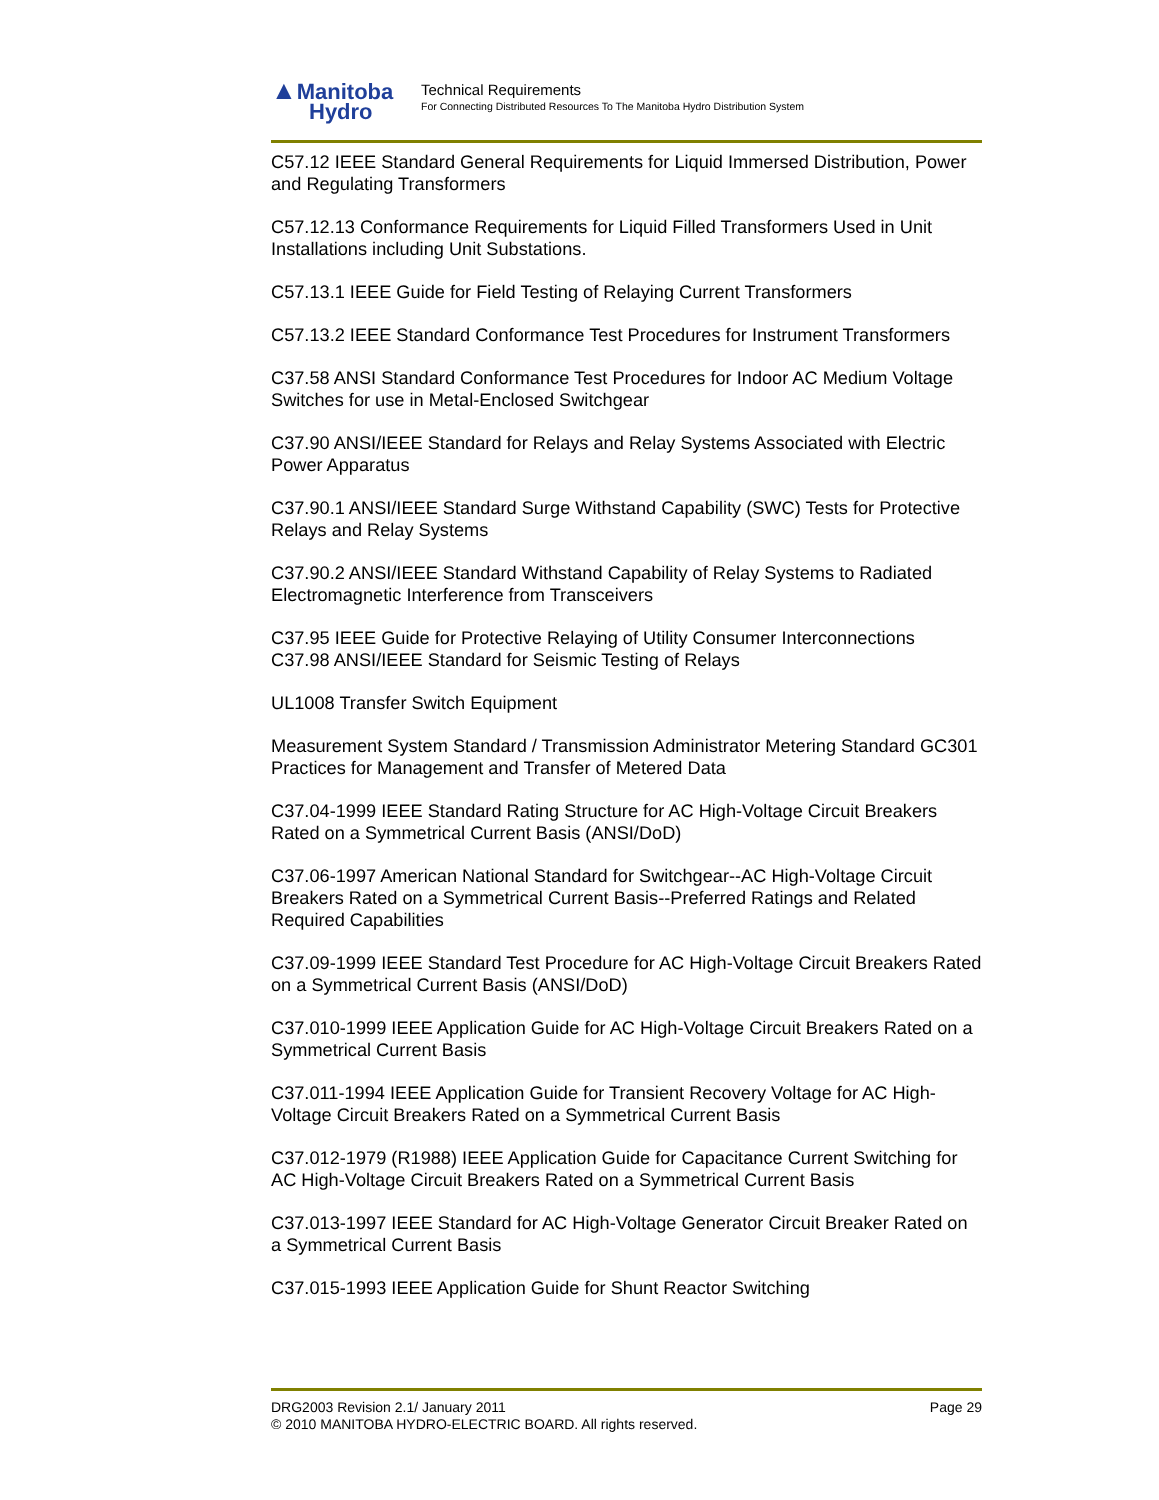▲Manitoba
Hydro
Technical Requirements
For Connecting Distributed Resources To The Manitoba Hydro Distribution System
C57.12 IEEE Standard General Requirements for Liquid Immersed Distribution, Power and Regulating Transformers
C57.12.13 Conformance Requirements for Liquid Filled Transformers Used in Unit Installations including Unit Substations.
C57.13.1 IEEE Guide for Field Testing of Relaying Current Transformers
C57.13.2 IEEE Standard Conformance Test Procedures for Instrument Transformers
C37.58 ANSI Standard Conformance Test Procedures for Indoor AC Medium Voltage Switches for use in Metal-Enclosed Switchgear
C37.90 ANSI/IEEE Standard for Relays and Relay Systems Associated with Electric Power Apparatus
C37.90.1 ANSI/IEEE Standard Surge Withstand Capability (SWC) Tests for Protective Relays and Relay Systems
C37.90.2 ANSI/IEEE Standard Withstand Capability of Relay Systems to Radiated Electromagnetic Interference from Transceivers
C37.95 IEEE Guide for Protective Relaying of Utility Consumer Interconnections
C37.98 ANSI/IEEE Standard for Seismic Testing of Relays
UL1008 Transfer Switch Equipment
Measurement System Standard / Transmission Administrator Metering Standard GC301 Practices for Management and Transfer of Metered Data
C37.04-1999 IEEE Standard Rating Structure for AC High-Voltage Circuit Breakers Rated on a Symmetrical Current Basis (ANSI/DoD)
C37.06-1997 American National Standard for Switchgear--AC High-Voltage Circuit Breakers Rated on a Symmetrical Current Basis--Preferred Ratings and Related Required Capabilities
C37.09-1999 IEEE Standard Test Procedure for AC High-Voltage Circuit Breakers Rated on a Symmetrical Current Basis (ANSI/DoD)
C37.010-1999 IEEE Application Guide for AC High-Voltage Circuit Breakers Rated on a Symmetrical Current Basis
C37.011-1994 IEEE Application Guide for Transient Recovery Voltage for AC High-Voltage Circuit Breakers Rated on a Symmetrical Current Basis
C37.012-1979 (R1988) IEEE Application Guide for Capacitance Current Switching for AC High-Voltage Circuit Breakers Rated on a Symmetrical Current Basis
C37.013-1997 IEEE Standard for AC High-Voltage Generator Circuit Breaker Rated on a Symmetrical Current Basis
C37.015-1993 IEEE Application Guide for Shunt Reactor Switching
DRG2003 Revision 2.1/ January 2011 Page 29
© 2010 MANITOBA HYDRO-ELECTRIC BOARD. All rights reserved.